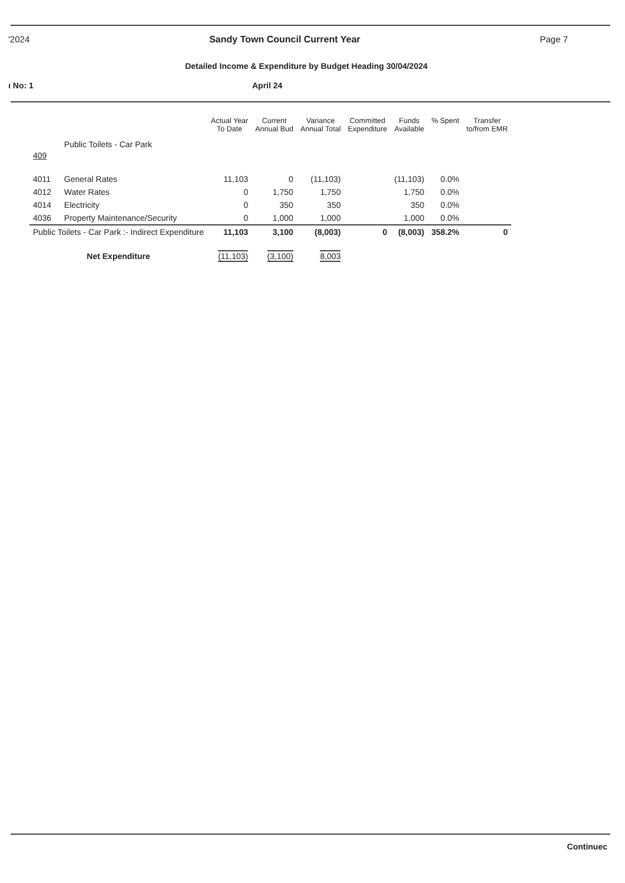'2024 Sandy Town Council Current Year Page 7
Detailed Income & Expenditure by Budget Heading 30/04/2024
ı No: 1 April 24
| | | Actual Year To Date | Current Annual Bud | Variance Annual Total | Committed Expenditure | Funds Available | % Spent | Transfer to/from EMR |
| --- | --- | --- | --- | --- | --- | --- | --- | --- |
| 409 | Public Toilets - Car Park | | | | | | | |
| 4011 | General Rates | 11,103 | 0 | (11,103) | | (11,103) | 0.0% | |
| 4012 | Water Rates | 0 | 1,750 | 1,750 | | 1,750 | 0.0% | |
| 4014 | Electricity | 0 | 350 | 350 | | 350 | 0.0% | |
| 4036 | Property Maintenance/Security | 0 | 1,000 | 1,000 | | 1,000 | 0.0% | |
| Public Toilets - Car Park :- Indirect Expenditure | | 11,103 | 3,100 | (8,003) | 0 | (8,003) | 358.2% | 0 |
| Net Expenditure | | (11,103) | (3,100) | 8,003 | | | | |
Continuec